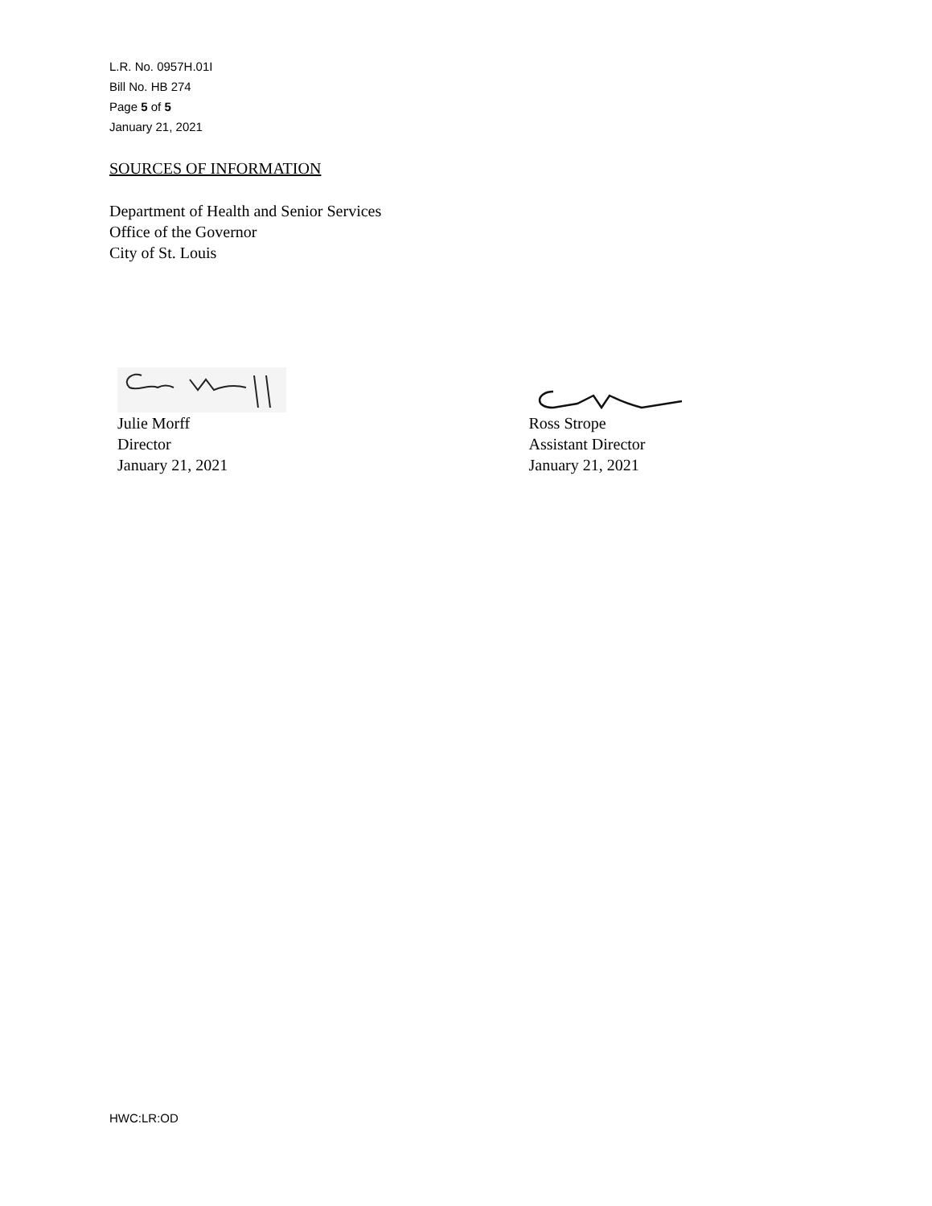L.R. No. 0957H.01I
Bill No. HB 274
Page 5 of 5
January 21, 2021
SOURCES OF INFORMATION
Department of Health and Senior Services
Office of the Governor
City of St. Louis
Julie Morff
Director
January 21, 2021
Ross Strope
Assistant Director
January 21, 2021
HWC:LR:OD